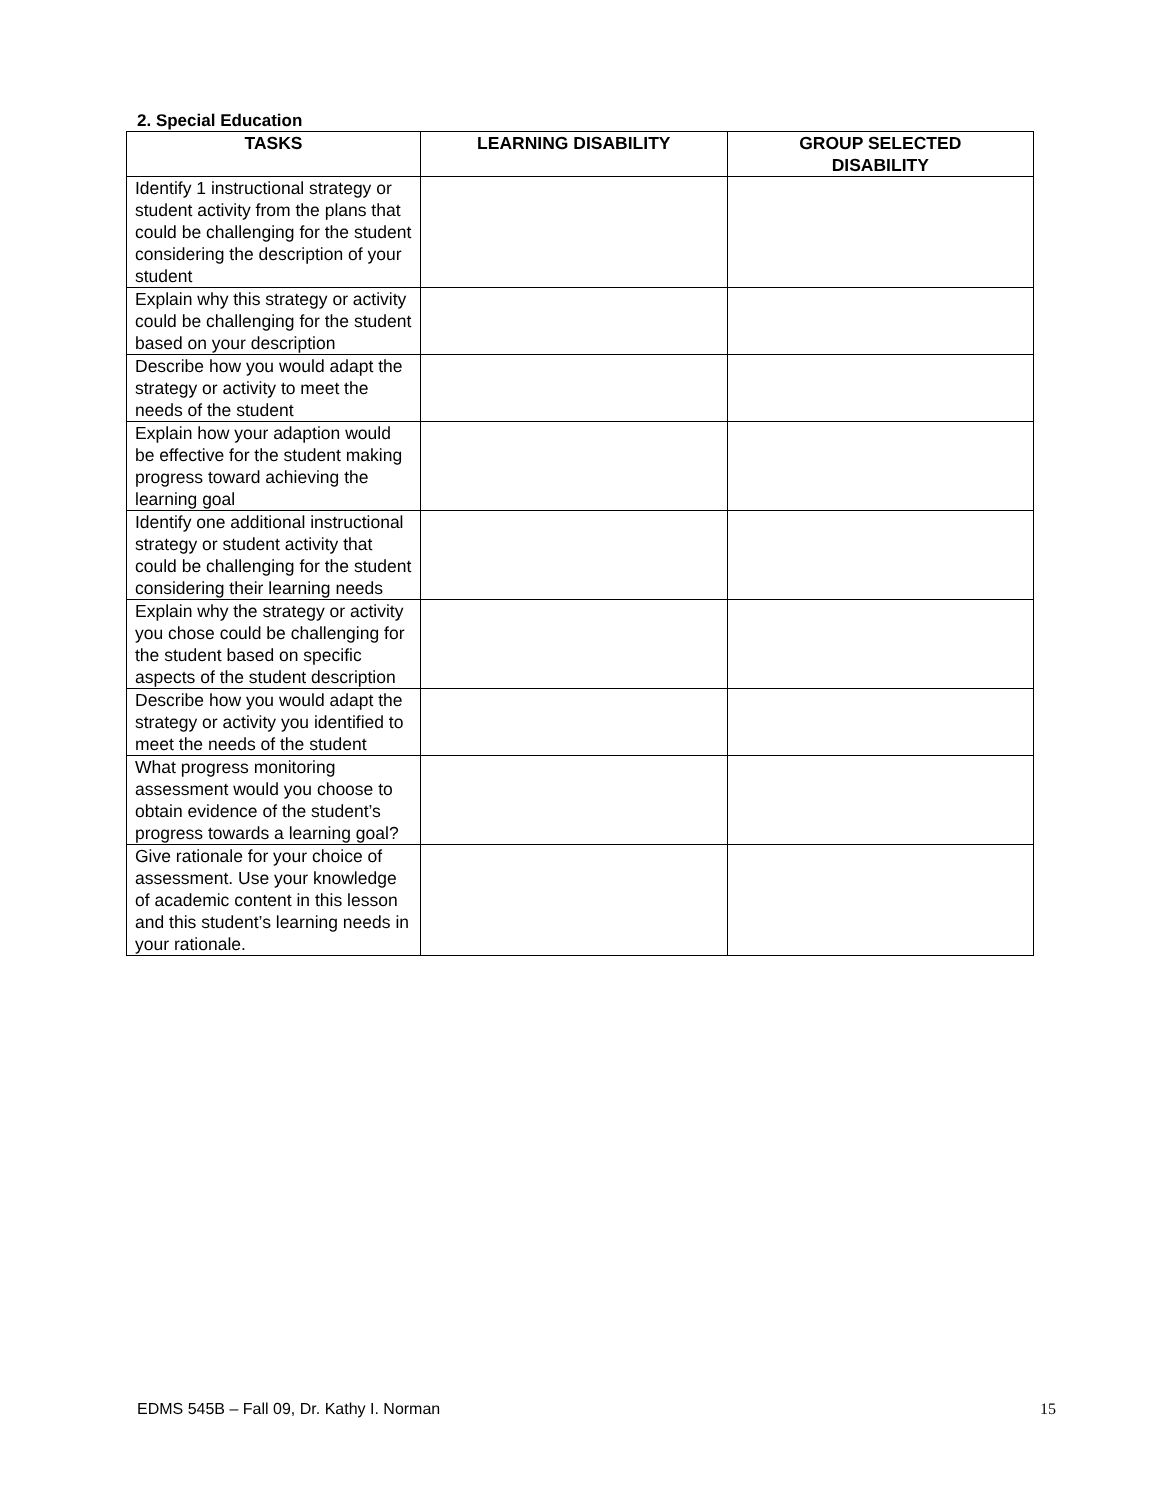2. Special Education
| TASKS | LEARNING DISABILITY | GROUP SELECTED DISABILITY |
| --- | --- | --- |
| Identify 1 instructional strategy or student activity from the plans that could be challenging for the student considering the description of your student | | |
| Explain why this strategy or activity could be challenging for the student based on your description | | |
| Describe how you would adapt the strategy or activity to meet the needs of the student | | |
| Explain how your adaption would be effective for the student making progress toward achieving the learning goal | | |
| Identify one additional instructional strategy or student activity that could be challenging for the student considering their learning needs | | |
| Explain why the strategy or activity you chose could be challenging for the student based on specific aspects of the student description | | |
| Describe how you would adapt the strategy or activity you identified to meet the needs of the student | | |
| What progress monitoring assessment would you choose to obtain evidence of the student’s progress towards a learning goal? | | |
| Give rationale for your choice of assessment. Use your knowledge of academic content in this lesson and this student’s learning needs in your rationale. | | |
EDMS 545B – Fall 09, Dr. Kathy I. Norman 15